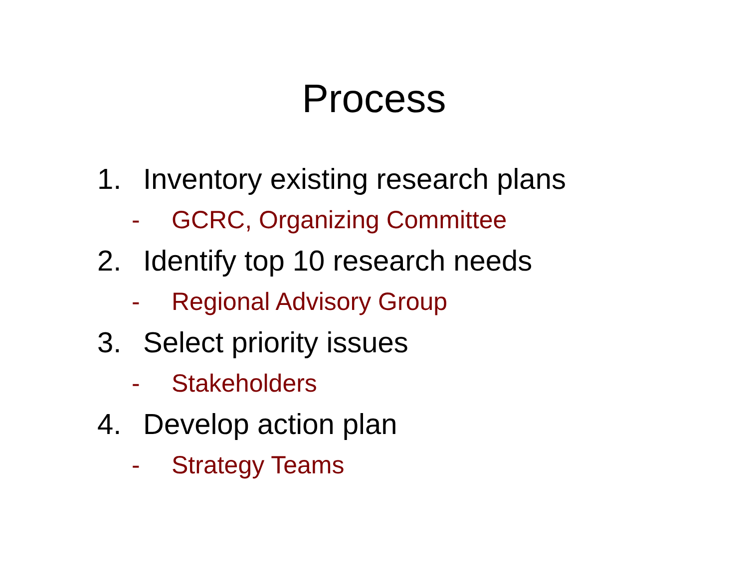Process
1. Inventory existing research plans
- GCRC, Organizing Committee
2. Identify top 10 research needs
- Regional Advisory Group
3. Select priority issues
- Stakeholders
4. Develop action plan
- Strategy Teams